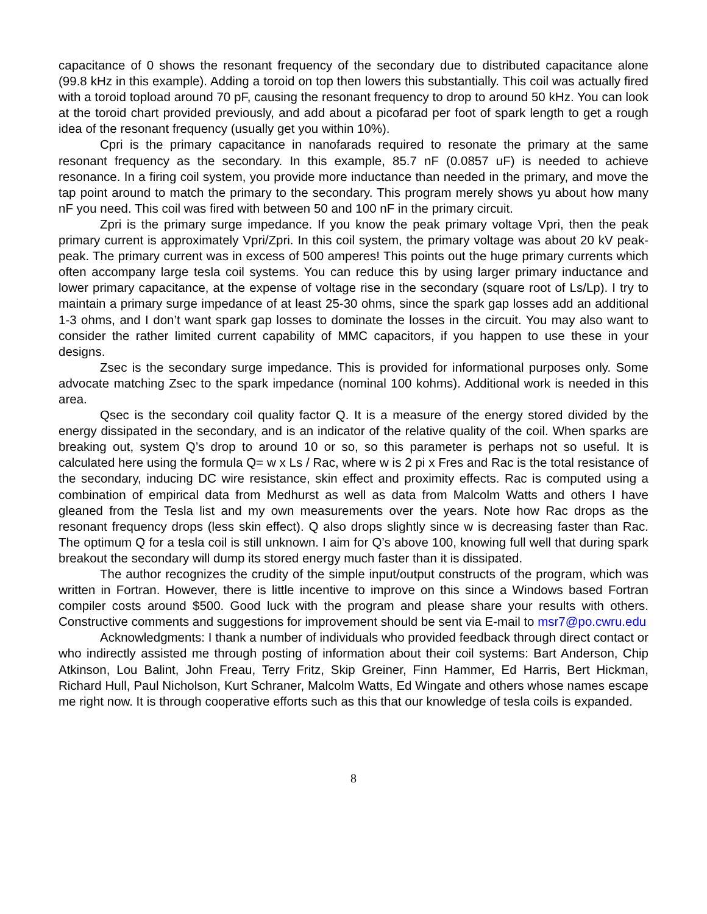capacitance of 0 shows the resonant frequency of the secondary due to distributed capacitance alone (99.8 kHz in this example). Adding a toroid on top then lowers this substantially. This coil was actually fired with a toroid topload around 70 pF, causing the resonant frequency to drop to around 50 kHz. You can look at the toroid chart provided previously, and add about a picofarad per foot of spark length to get a rough idea of the resonant frequency (usually get you within 10%).
Cpri is the primary capacitance in nanofarads required to resonate the primary at the same resonant frequency as the secondary. In this example, 85.7 nF (0.0857 uF) is needed to achieve resonance. In a firing coil system, you provide more inductance than needed in the primary, and move the tap point around to match the primary to the secondary. This program merely shows yu about how many nF you need. This coil was fired with between 50 and 100 nF in the primary circuit.
Zpri is the primary surge impedance. If you know the peak primary voltage Vpri, then the peak primary current is approximately Vpri/Zpri. In this coil system, the primary voltage was about 20 kV peak-peak. The primary current was in excess of 500 amperes! This points out the huge primary currents which often accompany large tesla coil systems. You can reduce this by using larger primary inductance and lower primary capacitance, at the expense of voltage rise in the secondary (square root of Ls/Lp). I try to maintain a primary surge impedance of at least 25-30 ohms, since the spark gap losses add an additional 1-3 ohms, and I don’t want spark gap losses to dominate the losses in the circuit. You may also want to consider the rather limited current capability of MMC capacitors, if you happen to use these in your designs.
Zsec is the secondary surge impedance. This is provided for informational purposes only. Some advocate matching Zsec to the spark impedance (nominal 100 kohms). Additional work is needed in this area.
Qsec is the secondary coil quality factor Q. It is a measure of the energy stored divided by the energy dissipated in the secondary, and is an indicator of the relative quality of the coil. When sparks are breaking out, system Q’s drop to around 10 or so, so this parameter is perhaps not so useful. It is calculated here using the formula Q= w x Ls / Rac, where w is 2 pi x Fres and Rac is the total resistance of the secondary, inducing DC wire resistance, skin effect and proximity effects. Rac is computed using a combination of empirical data from Medhurst as well as data from Malcolm Watts and others I have gleaned from the Tesla list and my own measurements over the years. Note how Rac drops as the resonant frequency drops (less skin effect). Q also drops slightly since w is decreasing faster than Rac. The optimum Q for a tesla coil is still unknown. I aim for Q’s above 100, knowing full well that during spark breakout the secondary will dump its stored energy much faster than it is dissipated.
The author recognizes the crudity of the simple input/output constructs of the program, which was written in Fortran. However, there is little incentive to improve on this since a Windows based Fortran compiler costs around $500. Good luck with the program and please share your results with others. Constructive comments and suggestions for improvement should be sent via E-mail to msr7@po.cwru.edu
Acknowledgments: I thank a number of individuals who provided feedback through direct contact or who indirectly assisted me through posting of information about their coil systems: Bart Anderson, Chip Atkinson, Lou Balint, John Freau, Terry Fritz, Skip Greiner, Finn Hammer, Ed Harris, Bert Hickman, Richard Hull, Paul Nicholson, Kurt Schraner, Malcolm Watts, Ed Wingate and others whose names escape me right now. It is through cooperative efforts such as this that our knowledge of tesla coils is expanded.
8